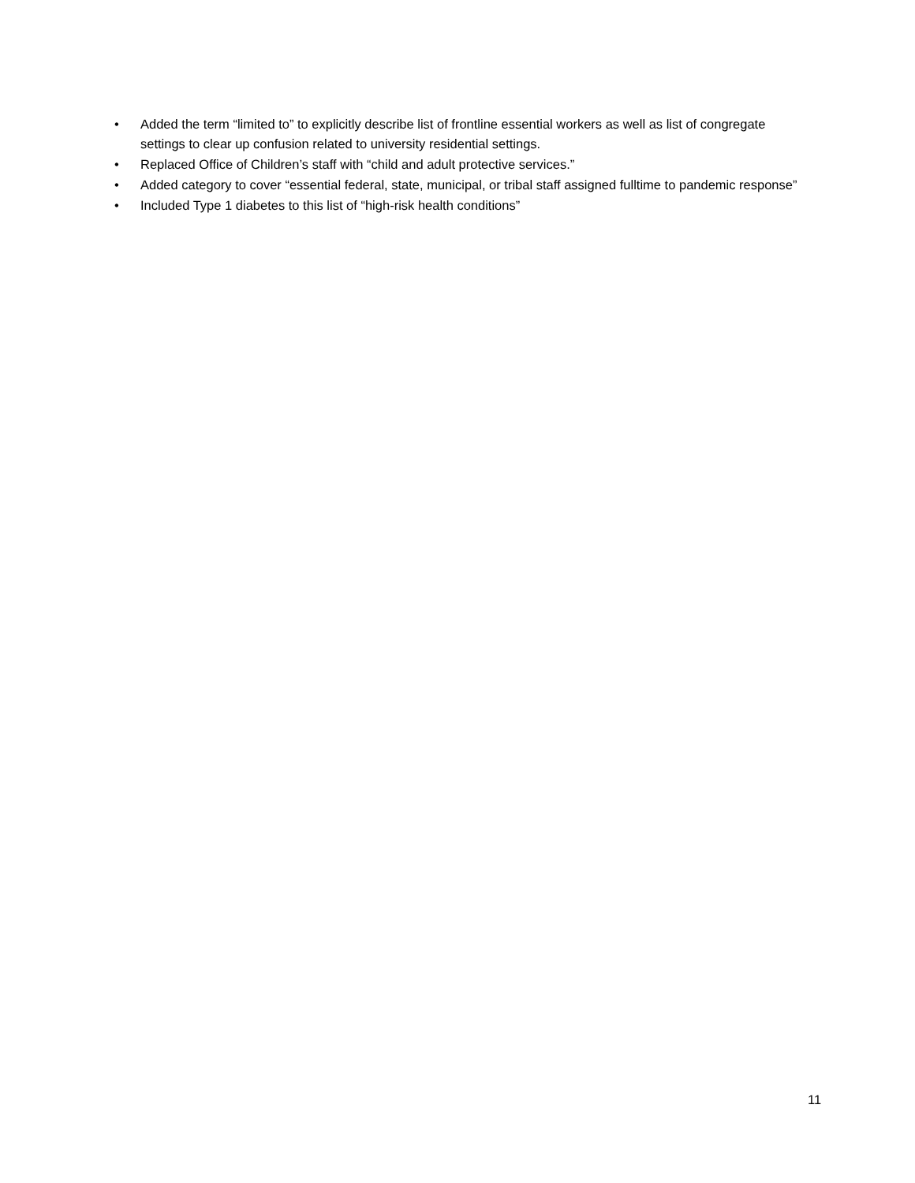• Added the term “limited to” to explicitly describe list of frontline essential workers as well as list of congregate settings to clear up confusion related to university residential settings.
• Replaced Office of Children’s staff with “child and adult protective services.”
• Added category to cover “essential federal, state, municipal, or tribal staff assigned fulltime to pandemic response”
• Included Type 1 diabetes to this list of “high-risk health conditions”
11